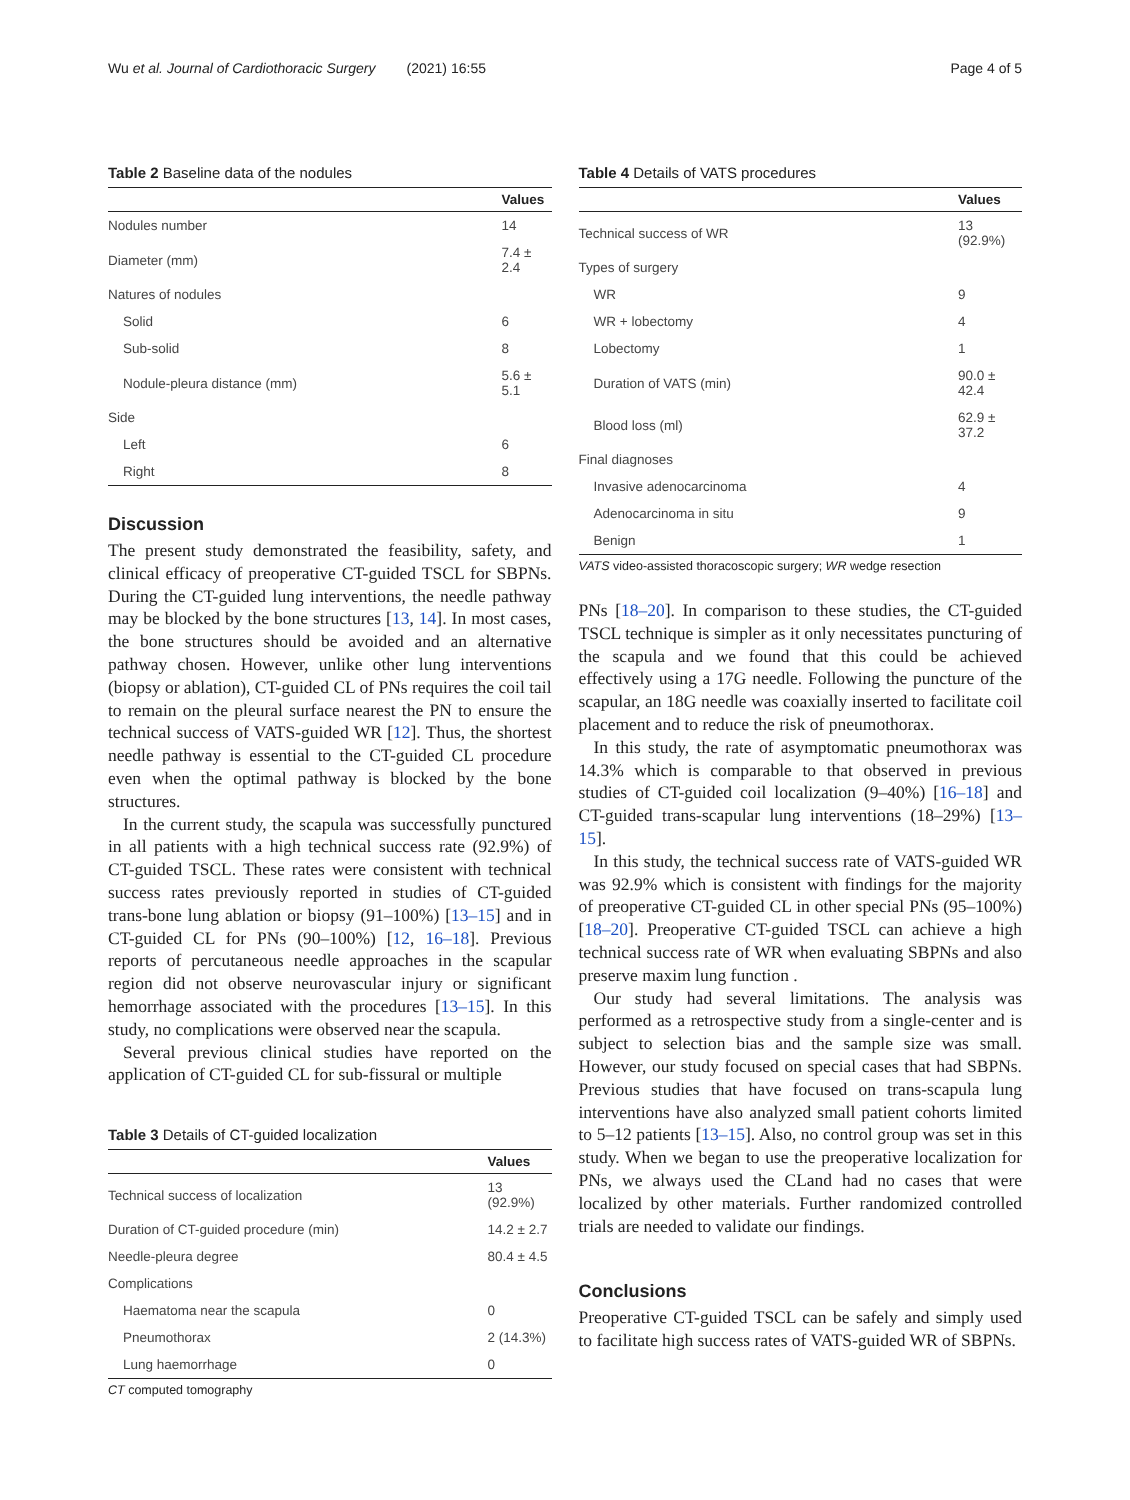Wu et al. Journal of Cardiothoracic Surgery (2021) 16:55
Page 4 of 5
Table 2 Baseline data of the nodules
| | Values |
| --- | --- |
| Nodules number | 14 |
| Diameter (mm) | 7.4 ± 2.4 |
| Natures of nodules | |
| Solid | 6 |
| Sub-solid | 8 |
| Nodule-pleura distance (mm) | 5.6 ± 5.1 |
| Side | |
| Left | 6 |
| Right | 8 |
Discussion
The present study demonstrated the feasibility, safety, and clinical efficacy of preoperative CT-guided TSCL for SBPNs. During the CT-guided lung interventions, the needle pathway may be blocked by the bone structures [13, 14]. In most cases, the bone structures should be avoided and an alternative pathway chosen. However, unlike other lung interventions (biopsy or ablation), CT-guided CL of PNs requires the coil tail to remain on the pleural surface nearest the PN to ensure the technical success of VATS-guided WR [12]. Thus, the shortest needle pathway is essential to the CT-guided CL procedure even when the optimal pathway is blocked by the bone structures.
In the current study, the scapula was successfully punctured in all patients with a high technical success rate (92.9%) of CT-guided TSCL. These rates were consistent with technical success rates previously reported in studies of CT-guided trans-bone lung ablation or biopsy (91–100%) [13–15] and in CT-guided CL for PNs (90–100%) [12, 16–18]. Previous reports of percutaneous needle approaches in the scapular region did not observe neurovascular injury or significant hemorrhage associated with the procedures [13–15]. In this study, no complications were observed near the scapula.
Several previous clinical studies have reported on the application of CT-guided CL for sub-fissural or multiple
Table 3 Details of CT-guided localization
| | Values |
| --- | --- |
| Technical success of localization | 13 (92.9%) |
| Duration of CT-guided procedure (min) | 14.2 ± 2.7 |
| Needle-pleura degree | 80.4 ± 4.5 |
| Complications | |
| Haematoma near the scapula | 0 |
| Pneumothorax | 2 (14.3%) |
| Lung haemorrhage | 0 |
CT computed tomography
Table 4 Details of VATS procedures
| | Values |
| --- | --- |
| Technical success of WR | 13 (92.9%) |
| Types of surgery | |
| WR | 9 |
| WR + lobectomy | 4 |
| Lobectomy | 1 |
| Duration of VATS (min) | 90.0 ± 42.4 |
| Blood loss (ml) | 62.9 ± 37.2 |
| Final diagnoses | |
| Invasive adenocarcinoma | 4 |
| Adenocarcinoma in situ | 9 |
| Benign | 1 |
VATS video-assisted thoracoscopic surgery; WR wedge resection
PNs [18–20]. In comparison to these studies, the CT-guided TSCL technique is simpler as it only necessitates puncturing of the scapula and we found that this could be achieved effectively using a 17G needle. Following the puncture of the scapular, an 18G needle was coaxially inserted to facilitate coil placement and to reduce the risk of pneumothorax.
In this study, the rate of asymptomatic pneumothorax was 14.3% which is comparable to that observed in previous studies of CT-guided coil localization (9–40%) [16–18] and CT-guided trans-scapular lung interventions (18–29%) [13–15].
In this study, the technical success rate of VATS-guided WR was 92.9% which is consistent with findings for the majority of preoperative CT-guided CL in other special PNs (95–100%) [18–20]. Preoperative CT-guided TSCL can achieve a high technical success rate of WR when evaluating SBPNs and also preserve maxim lung function .
Our study had several limitations. The analysis was performed as a retrospective study from a single-center and is subject to selection bias and the sample size was small. However, our study focused on special cases that had SBPNs. Previous studies that have focused on trans-scapula lung interventions have also analyzed small patient cohorts limited to 5–12 patients [13–15]. Also, no control group was set in this study. When we began to use the preoperative localization for PNs, we always used the CLand had no cases that were localized by other materials. Further randomized controlled trials are needed to validate our findings.
Conclusions
Preoperative CT-guided TSCL can be safely and simply used to facilitate high success rates of VATS-guided WR of SBPNs.